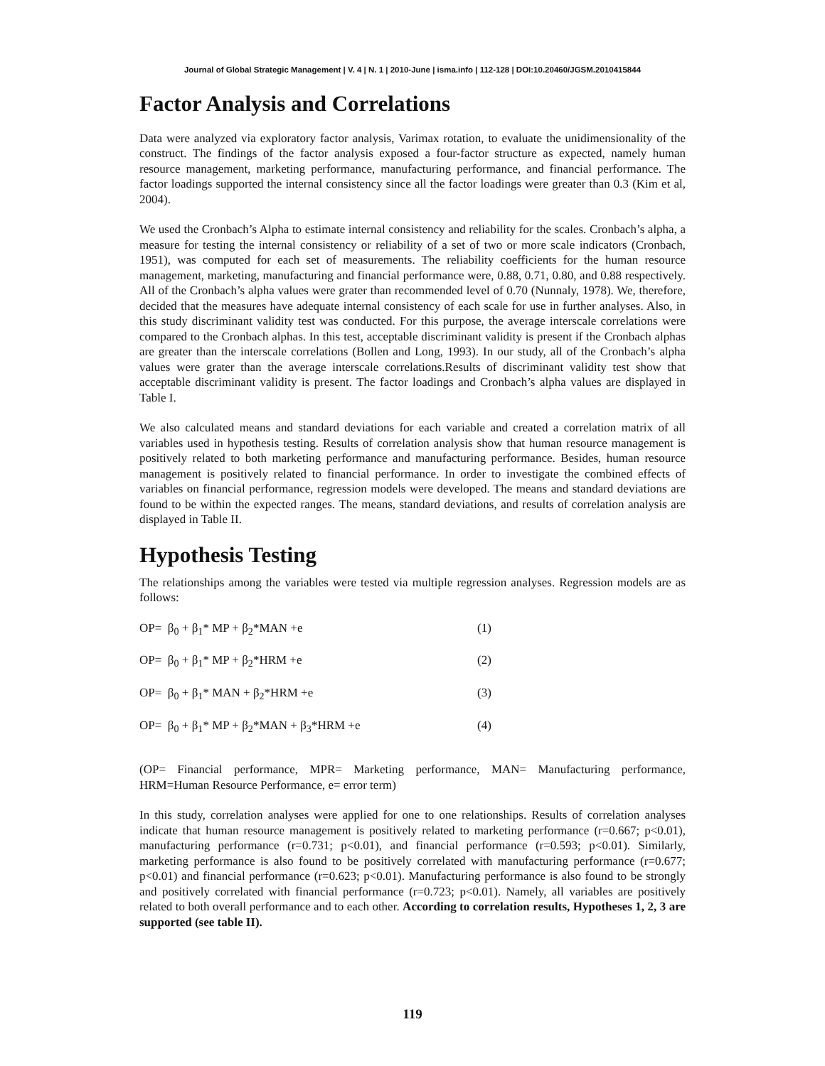Journal of Global Strategic Management | V. 4 | N. 1 | 2010-June | isma.info | 112-128 | DOI:10.20460/JGSM.2010415844
Factor Analysis and Correlations
Data were analyzed via exploratory factor analysis, Varimax rotation, to evaluate the unidimensionality of the construct. The findings of the factor analysis exposed a four-factor structure as expected, namely human resource management, marketing performance, manufacturing performance, and financial performance. The factor loadings supported the internal consistency since all the factor loadings were greater than 0.3 (Kim et al, 2004).
We used the Cronbach’s Alpha to estimate internal consistency and reliability for the scales. Cronbach’s alpha, a measure for testing the internal consistency or reliability of a set of two or more scale indicators (Cronbach, 1951), was computed for each set of measurements. The reliability coefficients for the human resource management, marketing, manufacturing and financial performance were, 0.88, 0.71, 0.80, and 0.88 respectively. All of the Cronbach’s alpha values were grater than recommended level of 0.70 (Nunnaly, 1978). We, therefore, decided that the measures have adequate internal consistency of each scale for use in further analyses. Also, in this study discriminant validity test was conducted. For this purpose, the average interscale correlations were compared to the Cronbach alphas. In this test, acceptable discriminant validity is present if the Cronbach alphas are greater than the interscale correlations (Bollen and Long, 1993). In our study, all of the Cronbach’s alpha values were grater than the average interscale correlations.Results of discriminant validity test show that acceptable discriminant validity is present. The factor loadings and Cronbach’s alpha values are displayed in Table I.
We also calculated means and standard deviations for each variable and created a correlation matrix of all variables used in hypothesis testing. Results of correlation analysis show that human resource management is positively related to both marketing performance and manufacturing performance. Besides, human resource management is positively related to financial performance. In order to investigate the combined effects of variables on financial performance, regression models were developed. The means and standard deviations are found to be within the expected ranges. The means, standard deviations, and results of correlation analysis are displayed in Table II.
Hypothesis Testing
The relationships among the variables were tested via multiple regression analyses. Regression models are as follows:
| OP= β<sub>0</sub> + β<sub>1</sub>* MP + β<sub>2</sub>*MAN +e | (1) |
| OP= β<sub>0</sub> + β<sub>1</sub>* MP + β<sub>2</sub>*HRM +e | (2) |
| OP= β<sub>0</sub> + β<sub>1</sub>* MAN + β<sub>2</sub>*HRM +e | (3) |
| OP= β<sub>0</sub> + β<sub>1</sub>* MP + β<sub>2</sub>*MAN + β<sub>3</sub>*HRM +e | (4) |
(OP= Financial performance, MPR= Marketing performance, MAN= Manufacturing performance, HRM=Human Resource Performance, e= error term)
In this study, correlation analyses were applied for one to one relationships. Results of correlation analyses indicate that human resource management is positively related to marketing performance (r=0.667; p<0.01), manufacturing performance (r=0.731; p<0.01), and financial performance (r=0.593; p<0.01). Similarly, marketing performance is also found to be positively correlated with manufacturing performance (r=0.677; p<0.01) and financial performance (r=0.623; p<0.01). Manufacturing performance is also found to be strongly and positively correlated with financial performance (r=0.723; p<0.01). Namely, all variables are positively related to both overall performance and to each other. According to correlation results, Hypotheses 1, 2, 3 are supported (see table II).
119